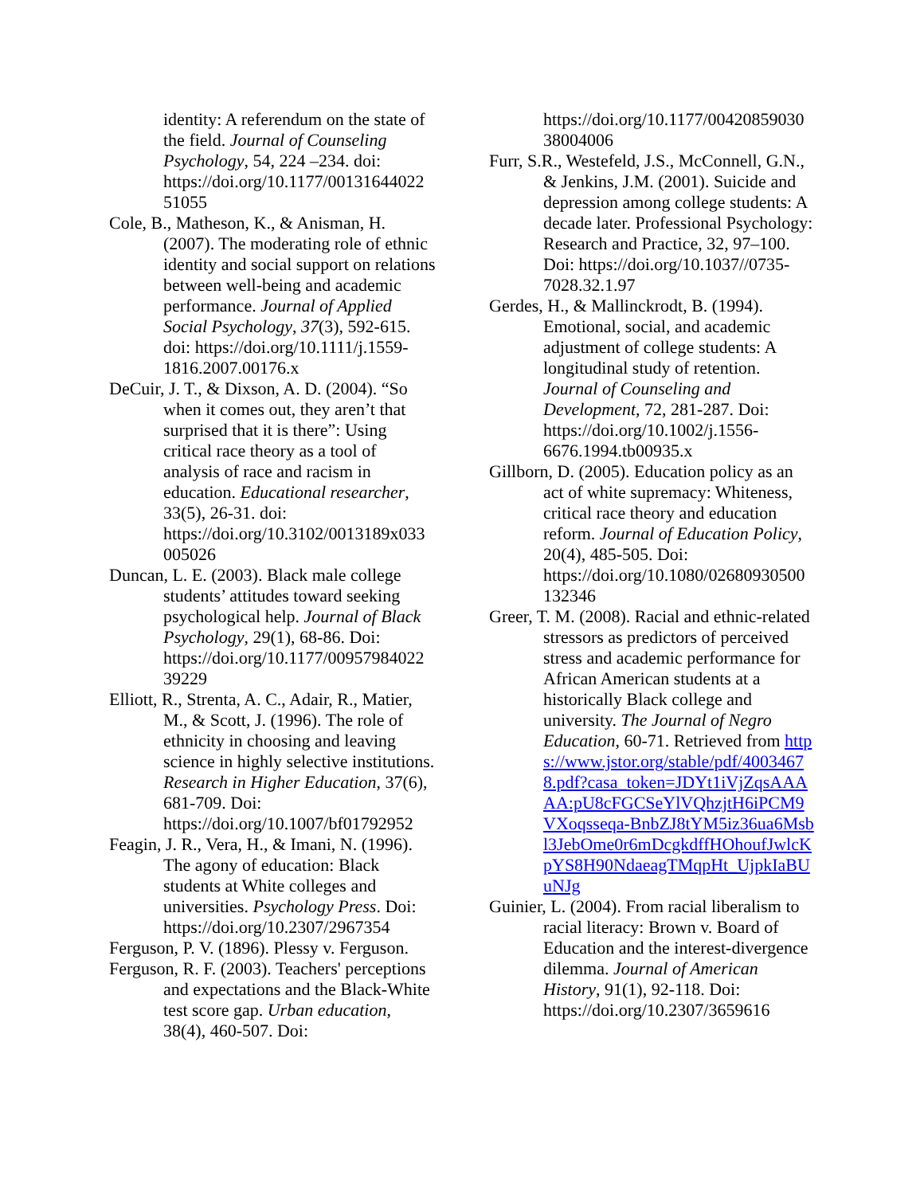identity: A referendum on the state of the field. Journal of Counseling Psychology, 54, 224 –234. doi: https://doi.org/10.1177/00131644022 51055
Cole, B., Matheson, K., & Anisman, H. (2007). The moderating role of ethnic identity and social support on relations between well-being and academic performance. Journal of Applied Social Psychology, 37(3), 592-615. doi: https://doi.org/10.1111/j.1559-1816.2007.00176.x
DeCuir, J. T., & Dixson, A. D. (2004). “So when it comes out, they aren’t that surprised that it is there”: Using critical race theory as a tool of analysis of race and racism in education. Educational researcher, 33(5), 26-31. doi: https://doi.org/10.3102/0013189x033 005026
Duncan, L. E. (2003). Black male college students’ attitudes toward seeking psychological help. Journal of Black Psychology, 29(1), 68-86. Doi: https://doi.org/10.1177/00957984022 39229
Elliott, R., Strenta, A. C., Adair, R., Matier, M., & Scott, J. (1996). The role of ethnicity in choosing and leaving science in highly selective institutions. Research in Higher Education, 37(6), 681-709. Doi: https://doi.org/10.1007/bf01792952
Feagin, J. R., Vera, H., & Imani, N. (1996). The agony of education: Black students at White colleges and universities. Psychology Press. Doi: https://doi.org/10.2307/2967354
Ferguson, P. V. (1896). Plessy v. Ferguson.
Ferguson, R. F. (2003). Teachers' perceptions and expectations and the Black-White test score gap. Urban education, 38(4), 460-507. Doi:
https://doi.org/10.1177/00420859030 38004006
Furr, S.R., Westefeld, J.S., McConnell, G.N., & Jenkins, J.M. (2001). Suicide and depression among college students: A decade later. Professional Psychology: Research and Practice, 32, 97–100. Doi: https://doi.org/10.1037//0735-7028.32.1.97
Gerdes, H., & Mallinckrodt, B. (1994). Emotional, social, and academic adjustment of college students: A longitudinal study of retention. Journal of Counseling and Development, 72, 281-287. Doi: https://doi.org/10.1002/j.1556-6676.1994.tb00935.x
Gillborn, D. (2005). Education policy as an act of white supremacy: Whiteness, critical race theory and education reform. Journal of Education Policy, 20(4), 485-505. Doi: https://doi.org/10.1080/02680930500 132346
Greer, T. M. (2008). Racial and ethnic-related stressors as predictors of perceived stress and academic performance for African American students at a historically Black college and university. The Journal of Negro Education, 60-71. Retrieved from https://www.jstor.org/stable/pdf/40034678.pdf?casa_token=JDYt1iVjZqsAAAAA:pU8cFGCSeYlVQhzjtH6iPCM9VXoqsseqa-BnbZJ8tYM5iz36ua6Msbl3JebOme0r6mDcgkdffHOhoufJwlcKpYS8H90NdaeagTMqpHt_UjpkIaBUuNJg
Guinier, L. (2004). From racial liberalism to racial literacy: Brown v. Board of Education and the interest-divergence dilemma. Journal of American History, 91(1), 92-118. Doi: https://doi.org/10.2307/3659616